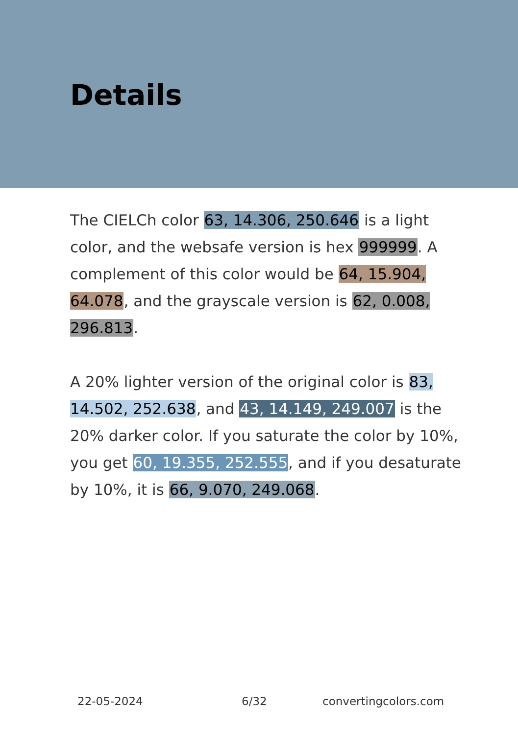Details
The CIELCh color 63, 14.306, 250.646 is a light color, and the websafe version is hex 999999. A complement of this color would be 64, 15.904, 64.078, and the grayscale version is 62, 0.008, 296.813.
A 20% lighter version of the original color is 83, 14.502, 252.638, and 43, 14.149, 249.007 is the 20% darker color. If you saturate the color by 10%, you get 60, 19.355, 252.555, and if you desaturate by 10%, it is 66, 9.070, 249.068.
22-05-2024 6/32 convertingcolors.com